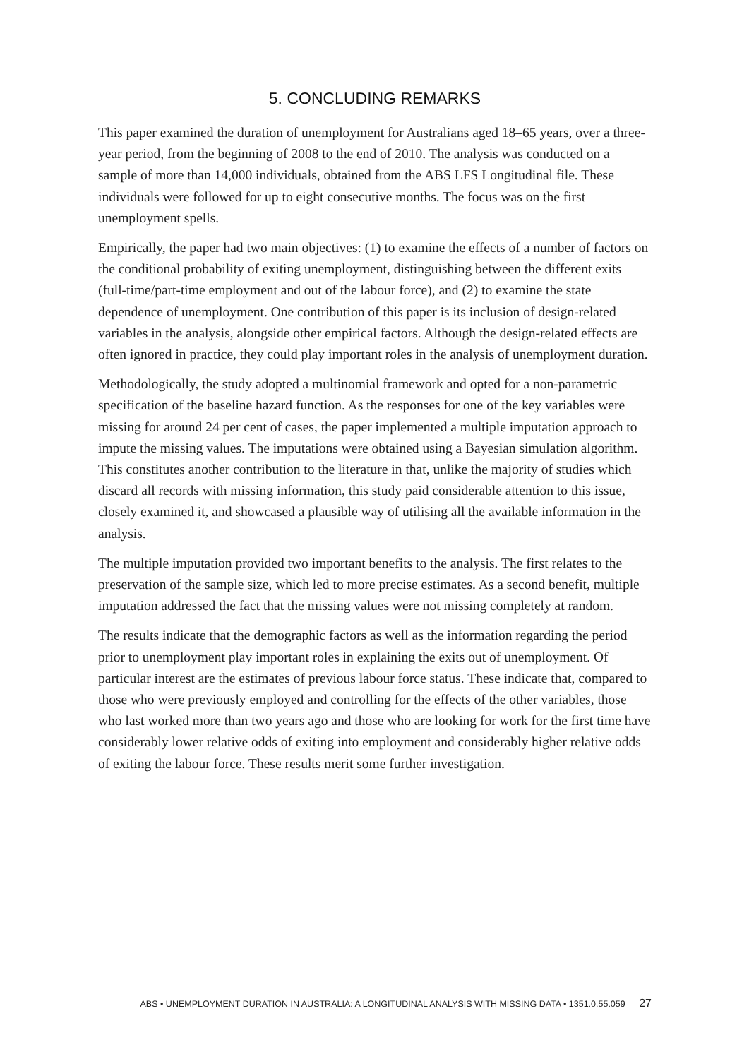5. CONCLUDING REMARKS
This paper examined the duration of unemployment for Australians aged 18–65 years, over a three-year period, from the beginning of 2008 to the end of 2010. The analysis was conducted on a sample of more than 14,000 individuals, obtained from the ABS LFS Longitudinal file. These individuals were followed for up to eight consecutive months. The focus was on the first unemployment spells.
Empirically, the paper had two main objectives: (1) to examine the effects of a number of factors on the conditional probability of exiting unemployment, distinguishing between the different exits (full-time/part-time employment and out of the labour force), and (2) to examine the state dependence of unemployment. One contribution of this paper is its inclusion of design-related variables in the analysis, alongside other empirical factors. Although the design-related effects are often ignored in practice, they could play important roles in the analysis of unemployment duration.
Methodologically, the study adopted a multinomial framework and opted for a non-parametric specification of the baseline hazard function. As the responses for one of the key variables were missing for around 24 per cent of cases, the paper implemented a multiple imputation approach to impute the missing values. The imputations were obtained using a Bayesian simulation algorithm. This constitutes another contribution to the literature in that, unlike the majority of studies which discard all records with missing information, this study paid considerable attention to this issue, closely examined it, and showcased a plausible way of utilising all the available information in the analysis.
The multiple imputation provided two important benefits to the analysis. The first relates to the preservation of the sample size, which led to more precise estimates. As a second benefit, multiple imputation addressed the fact that the missing values were not missing completely at random.
The results indicate that the demographic factors as well as the information regarding the period prior to unemployment play important roles in explaining the exits out of unemployment. Of particular interest are the estimates of previous labour force status. These indicate that, compared to those who were previously employed and controlling for the effects of the other variables, those who last worked more than two years ago and those who are looking for work for the first time have considerably lower relative odds of exiting into employment and considerably higher relative odds of exiting the labour force. These results merit some further investigation.
ABS • UNEMPLOYMENT DURATION IN AUSTRALIA: A LONGITUDINAL ANALYSIS WITH MISSING DATA • 1351.0.55.059 27